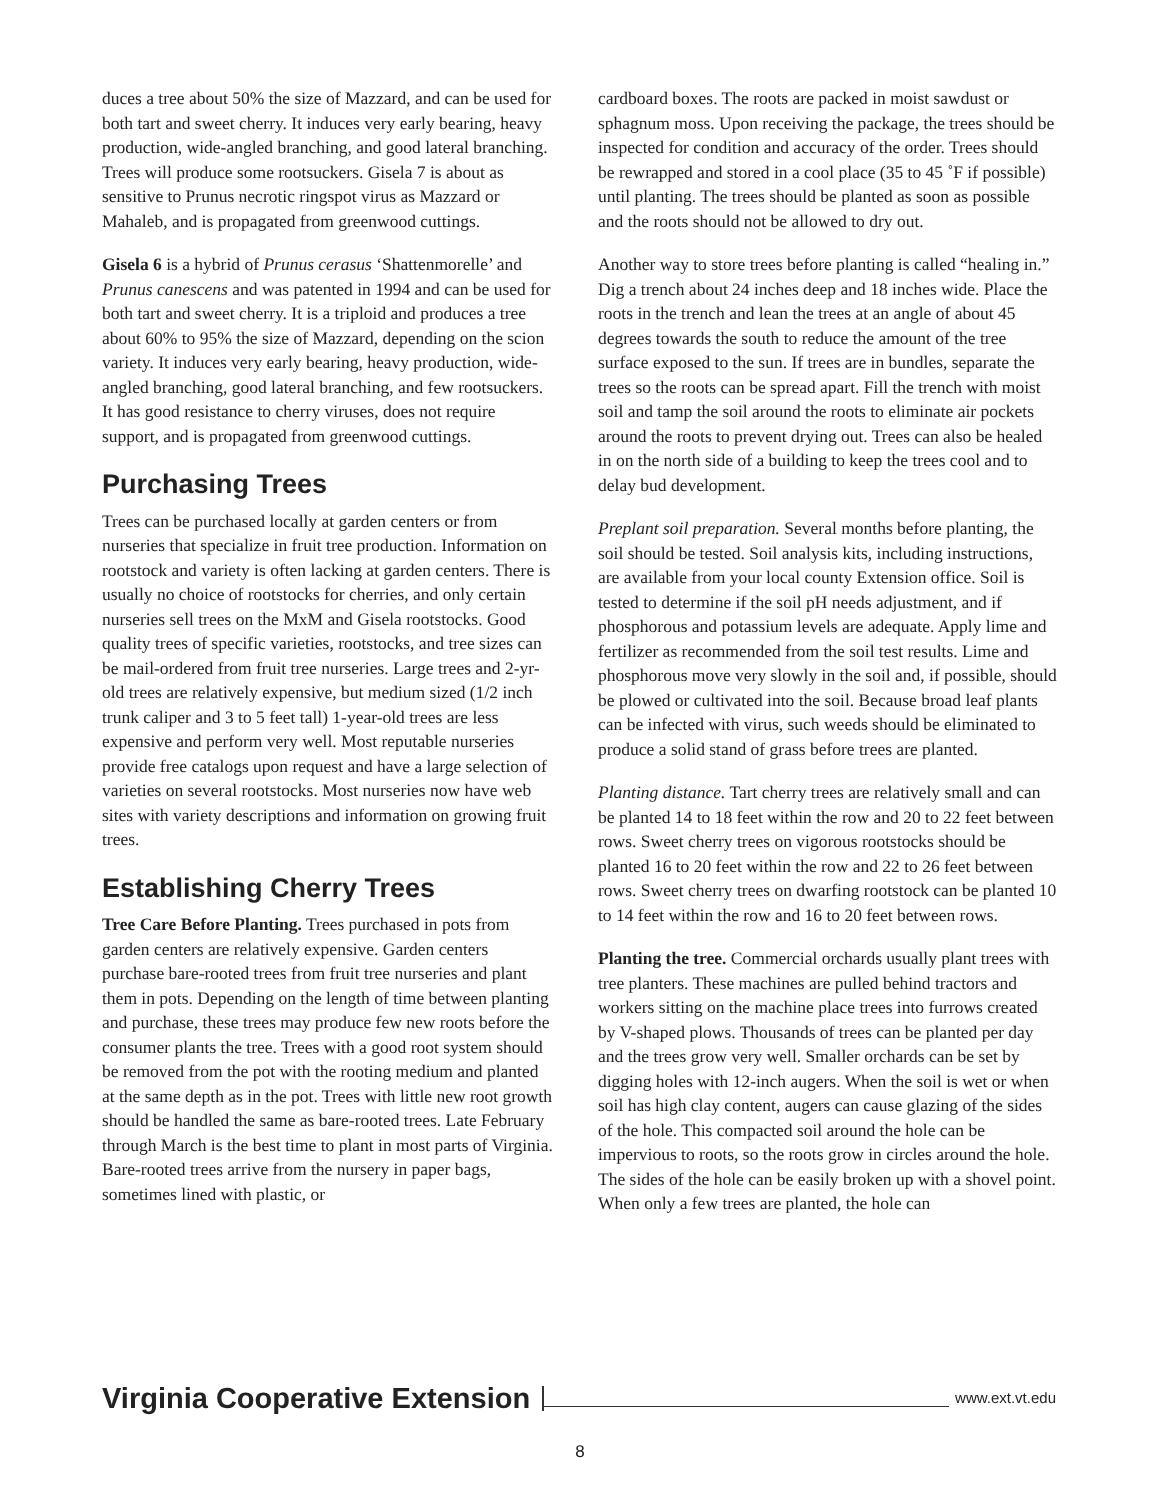duces a tree about 50% the size of Mazzard, and can be used for both tart and sweet cherry. It induces very early bearing, heavy production, wide-angled branching, and good lateral branching. Trees will produce some rootsuckers. Gisela 7 is about as sensitive to Prunus necrotic ringspot virus as Mazzard or Mahaleb, and is propagated from greenwood cuttings.
Gisela 6 is a hybrid of Prunus cerasus ‘Shattenmorelle’ and Prunus canescens and was patented in 1994 and can be used for both tart and sweet cherry. It is a triploid and produces a tree about 60% to 95% the size of Mazzard, depending on the scion variety. It induces very early bearing, heavy production, wide-angled branching, good lateral branching, and few rootsuckers. It has good resistance to cherry viruses, does not require support, and is propagated from greenwood cuttings.
Purchasing Trees
Trees can be purchased locally at garden centers or from nurseries that specialize in fruit tree production. Information on rootstock and variety is often lacking at garden centers. There is usually no choice of rootstocks for cherries, and only certain nurseries sell trees on the MxM and Gisela rootstocks. Good quality trees of specific varieties, rootstocks, and tree sizes can be mail-ordered from fruit tree nurseries. Large trees and 2-yr-old trees are relatively expensive, but medium sized (1/2 inch trunk caliper and 3 to 5 feet tall) 1-year-old trees are less expensive and perform very well. Most reputable nurseries provide free catalogs upon request and have a large selection of varieties on several rootstocks. Most nurseries now have web sites with variety descriptions and information on growing fruit trees.
Establishing Cherry Trees
Tree Care Before Planting. Trees purchased in pots from garden centers are relatively expensive. Garden centers purchase bare-rooted trees from fruit tree nurseries and plant them in pots. Depending on the length of time between planting and purchase, these trees may produce few new roots before the consumer plants the tree. Trees with a good root system should be removed from the pot with the rooting medium and planted at the same depth as in the pot. Trees with little new root growth should be handled the same as bare-rooted trees. Late February through March is the best time to plant in most parts of Virginia. Bare-rooted trees arrive from the nursery in paper bags, sometimes lined with plastic, or
cardboard boxes. The roots are packed in moist sawdust or sphagnum moss. Upon receiving the package, the trees should be inspected for condition and accuracy of the order. Trees should be rewrapped and stored in a cool place (35 to 45 ˚F if possible) until planting. The trees should be planted as soon as possible and the roots should not be allowed to dry out.
Another way to store trees before planting is called “healing in.” Dig a trench about 24 inches deep and 18 inches wide. Place the roots in the trench and lean the trees at an angle of about 45 degrees towards the south to reduce the amount of the tree surface exposed to the sun. If trees are in bundles, separate the trees so the roots can be spread apart. Fill the trench with moist soil and tamp the soil around the roots to eliminate air pockets around the roots to prevent drying out. Trees can also be healed in on the north side of a building to keep the trees cool and to delay bud development.
Preplant soil preparation. Several months before planting, the soil should be tested. Soil analysis kits, including instructions, are available from your local county Extension office. Soil is tested to determine if the soil pH needs adjustment, and if phosphorous and potassium levels are adequate. Apply lime and fertilizer as recommended from the soil test results. Lime and phosphorous move very slowly in the soil and, if possible, should be plowed or cultivated into the soil. Because broad leaf plants can be infected with virus, such weeds should be eliminated to produce a solid stand of grass before trees are planted.
Planting distance. Tart cherry trees are relatively small and can be planted 14 to 18 feet within the row and 20 to 22 feet between rows. Sweet cherry trees on vigorous rootstocks should be planted 16 to 20 feet within the row and 22 to 26 feet between rows. Sweet cherry trees on dwarfing rootstock can be planted 10 to 14 feet within the row and 16 to 20 feet between rows.
Planting the tree. Commercial orchards usually plant trees with tree planters. These machines are pulled behind tractors and workers sitting on the machine place trees into furrows created by V-shaped plows. Thousands of trees can be planted per day and the trees grow very well. Smaller orchards can be set by digging holes with 12-inch augers. When the soil is wet or when soil has high clay content, augers can cause glazing of the sides of the hole. This compacted soil around the hole can be impervious to roots, so the roots grow in circles around the hole. The sides of the hole can be easily broken up with a shovel point. When only a few trees are planted, the hole can
Virginia Cooperative Extension www.ext.vt.edu
8